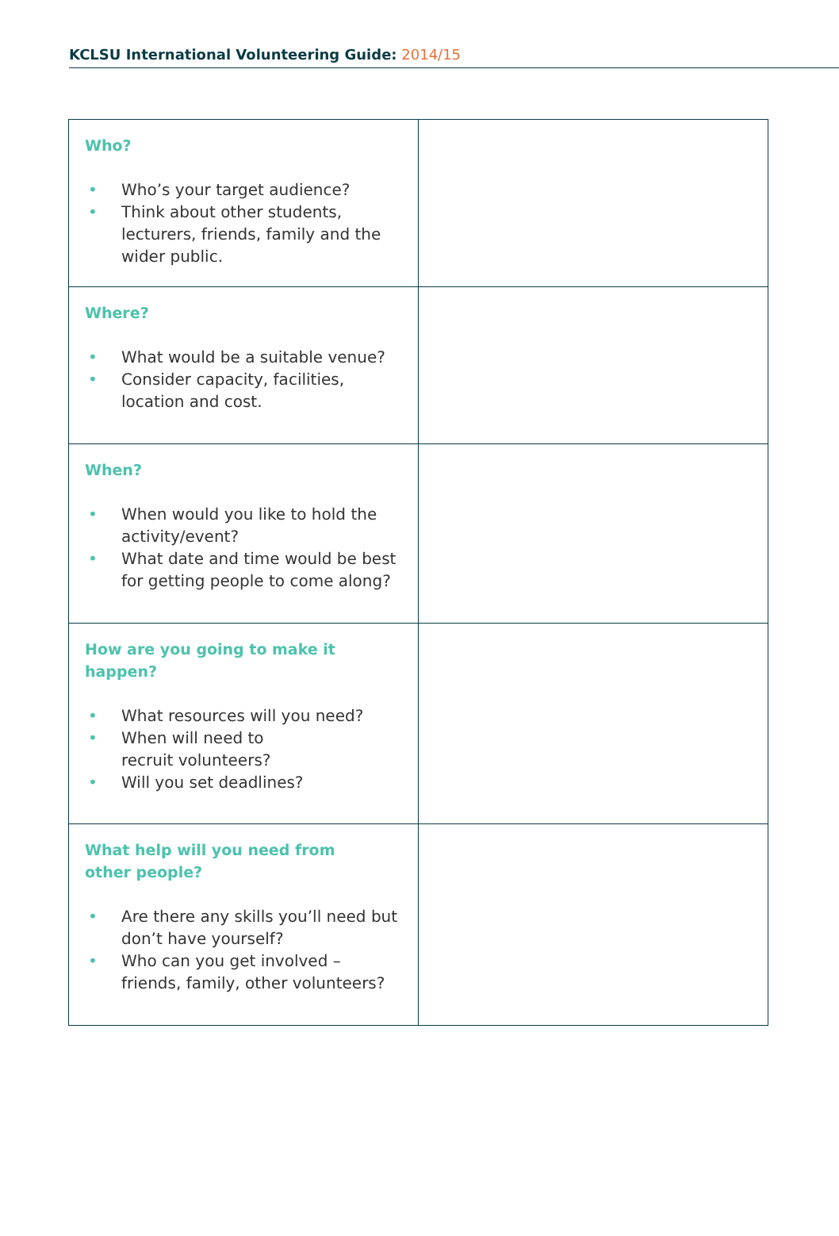KCLSU International Volunteering Guide: 2014/15
| Who? • Who’s your target audience? • Think about other students, lecturers, friends, family and the wider public. | |
| Where? • What would be a suitable venue? • Consider capacity, facilities, location and cost. | |
| When? • When would you like to hold the activity/event? • What date and time would be best for getting people to come along? | |
| How are you going to make it happen? • What resources will you need? • When will need to recruit volunteers? • Will you set deadlines? | |
| What help will you need from other people? • Are there any skills you’ll need but don’t have yourself? • Who can you get involved – friends, family, other volunteers? | |